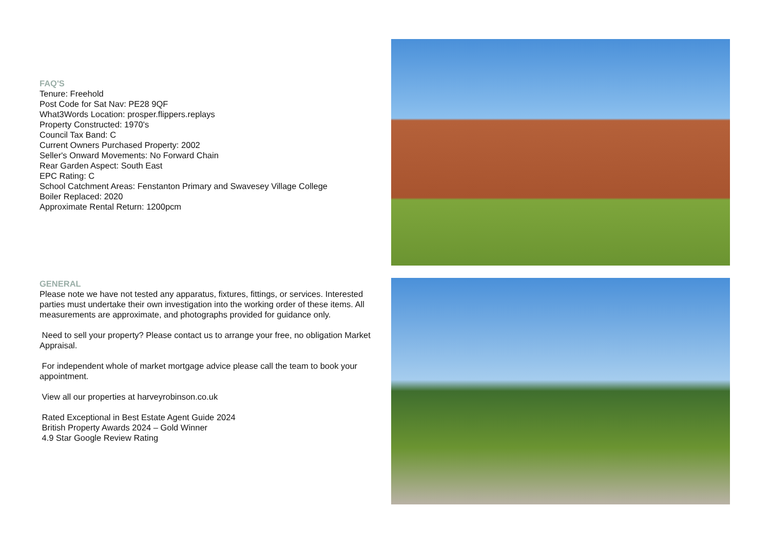FAQ'S
Tenure: Freehold
Post Code for Sat Nav: PE28 9QF
What3Words Location: prosper.flippers.replays
Property Constructed: 1970's
Council Tax Band: C
Current Owners Purchased Property: 2002
Seller's Onward Movements: No Forward Chain
Rear Garden Aspect: South East
EPC Rating: C
School Catchment Areas: Fenstanton Primary and Swavesey Village College
Boiler Replaced: 2020
Approximate Rental Return: 1200pcm
GENERAL
Please note we have not tested any apparatus, fixtures, fittings, or services. Interested parties must undertake their own investigation into the working order of these items. All measurements are approximate, and photographs provided for guidance only.
Need to sell your property? Please contact us to arrange your free, no obligation Market Appraisal.
For independent whole of market mortgage advice please call the team to book your appointment.
View all our properties at harveyrobinson.co.uk
Rated Exceptional in Best Estate Agent Guide 2024
British Property Awards 2024 – Gold Winner
4.9 Star Google Review Rating